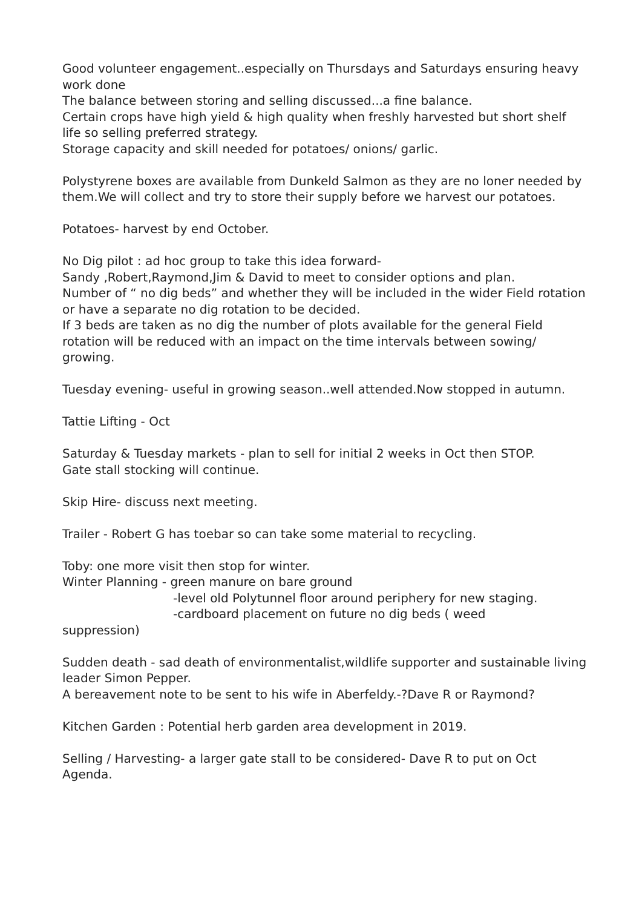Good volunteer engagement..especially on Thursdays and Saturdays ensuring heavy work done
The balance between storing and selling discussed...a fine balance.
Certain crops have high yield & high quality when freshly harvested but short shelf life so selling preferred strategy.
Storage capacity and skill needed for potatoes/ onions/ garlic.
Polystyrene boxes are available from Dunkeld Salmon as they are no loner needed by them.We will collect and try to store their supply before we harvest our potatoes.
Potatoes- harvest by end October.
No Dig pilot : ad hoc group to take this idea forward-
Sandy ,Robert,Raymond,Jim & David to meet to consider options and plan.
Number of “ no dig beds” and whether they will be included in the wider Field rotation or have a separate no dig rotation to be decided.
If 3 beds are taken as no dig the number of plots available for the general Field rotation will be reduced with an impact on the time intervals between sowing/ growing.
Tuesday evening- useful in growing season..well attended.Now stopped in autumn.
Tattie Lifting - Oct
Saturday & Tuesday markets - plan to sell for initial 2 weeks in Oct then STOP.
Gate stall stocking will continue.
Skip Hire- discuss next meeting.
Trailer - Robert G has toebar so can take some material to recycling.
Toby: one more visit then stop for winter.
Winter Planning - green manure on bare ground
-level old Polytunnel floor around periphery for new staging.
-cardboard placement on future no dig beds ( weed
suppression)
Sudden death - sad death of environmentalist,wildlife supporter and sustainable living leader Simon Pepper.
A bereavement note to be sent to his wife in Aberfeldy.-?Dave R or Raymond?
Kitchen Garden : Potential herb garden area development in 2019.
Selling / Harvesting- a larger gate stall to be considered- Dave R to put on Oct Agenda.